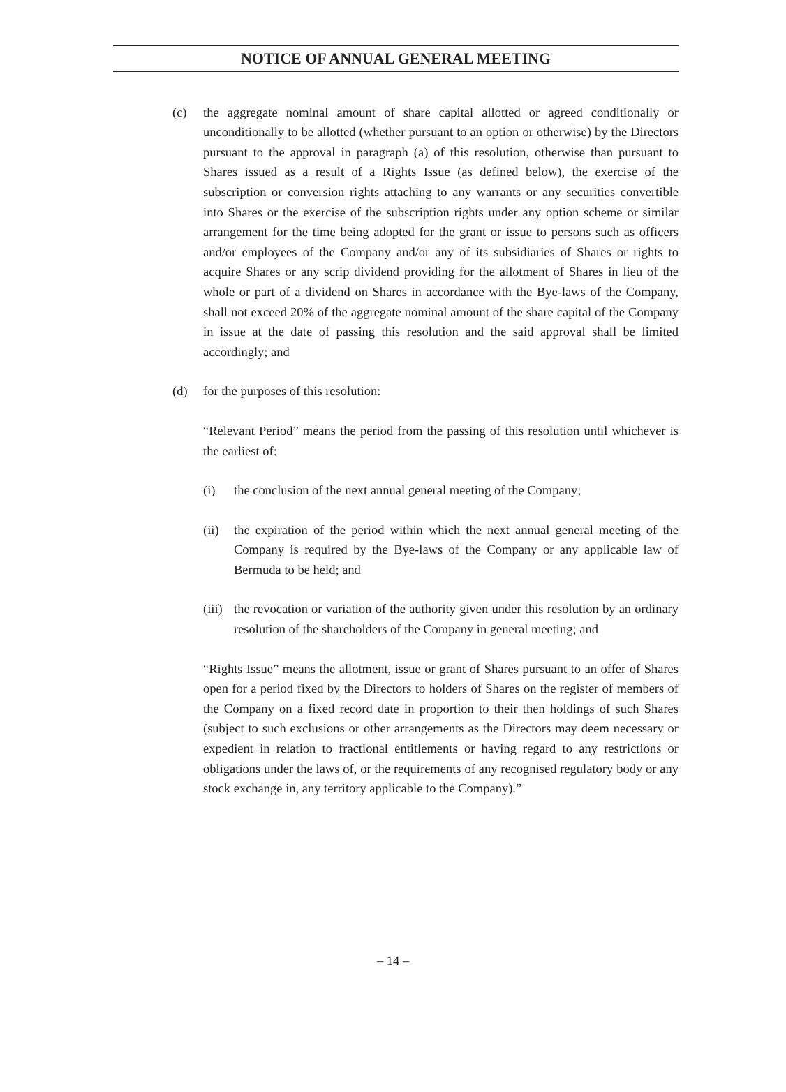NOTICE OF ANNUAL GENERAL MEETING
(c) the aggregate nominal amount of share capital allotted or agreed conditionally or unconditionally to be allotted (whether pursuant to an option or otherwise) by the Directors pursuant to the approval in paragraph (a) of this resolution, otherwise than pursuant to Shares issued as a result of a Rights Issue (as defined below), the exercise of the subscription or conversion rights attaching to any warrants or any securities convertible into Shares or the exercise of the subscription rights under any option scheme or similar arrangement for the time being adopted for the grant or issue to persons such as officers and/or employees of the Company and/or any of its subsidiaries of Shares or rights to acquire Shares or any scrip dividend providing for the allotment of Shares in lieu of the whole or part of a dividend on Shares in accordance with the Bye-laws of the Company, shall not exceed 20% of the aggregate nominal amount of the share capital of the Company in issue at the date of passing this resolution and the said approval shall be limited accordingly; and
(d) for the purposes of this resolution:
“Relevant Period” means the period from the passing of this resolution until whichever is the earliest of:
(i) the conclusion of the next annual general meeting of the Company;
(ii)
the expiration of the period within which the next annual general meeting of the Company is required by the Bye-laws of the Company or any applicable law of Bermuda to be held; and
(iii)
the revocation or variation of the authority given under this resolution by an ordinary resolution of the shareholders of the Company in general meeting; and
“Rights Issue” means the allotment, issue or grant of Shares pursuant to an offer of Shares open for a period fixed by the Directors to holders of Shares on the register of members of the Company on a fixed record date in proportion to their then holdings of such Shares (subject to such exclusions or other arrangements as the Directors may deem necessary or expedient in relation to fractional entitlements or having regard to any restrictions or obligations under the laws of, or the requirements of any recognised regulatory body or any stock exchange in, any territory applicable to the Company).”
– 14 –